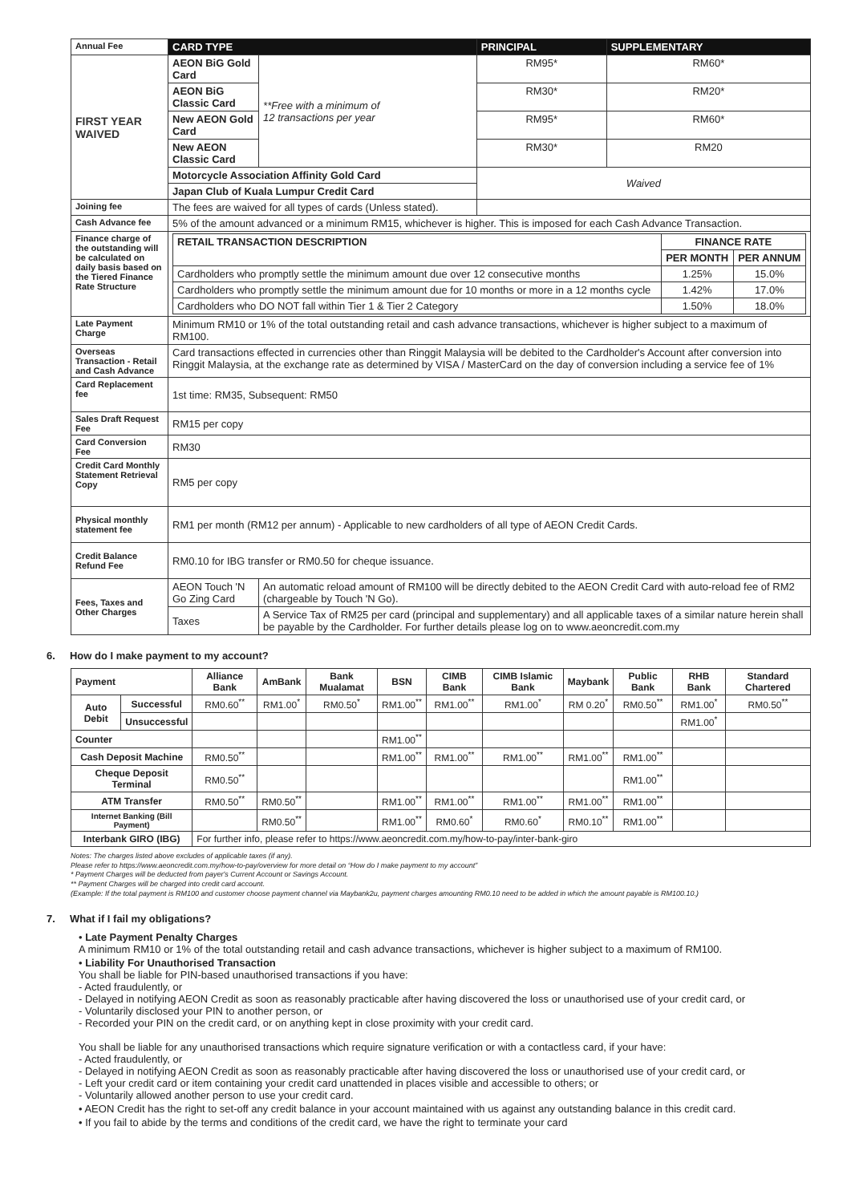| Annual Fee | CARD TYPE | | PRINCIPAL | SUPPLEMENTARY |
| FIRST YEAR WAIVED | AEON BiG Gold Card | **Free with a minimum of 12 transactions per year | RM95* | RM60* |
| | AEON BiG Classic Card | | RM30* | RM20* |
| | New AEON Gold Card | | RM95* | RM60* |
| | New AEON Classic Card | | RM30* | RM20 |
| | Motorcycle Association Affinity Gold Card | | Waived | |
| | Japan Club of Kuala Lumpur Credit Card | | | |
| Joining fee | The fees are waived for all types of cards (Unless stated). | | | |
| Cash Advance fee | 5% of the amount advanced or a minimum RM15, whichever is higher. This is imposed for each Cash Advance Transaction. | | | |
| Finance charge of the outstanding will be calculated on daily basis based on the Tiered Finance Rate Structure | / RETAIL TRANSACTION DESCRIPTION / FINANCE RATE / / / / PER MONTH / PER ANNUM / / Cardholders who promptly settle the minimum amount due over 12 consecutive months / 1.25% / 15.0% / / Cardholders who promptly settle the minimum amount due for 10 months or more in a 12 months cycle / 1.42% / 17.0% / / Cardholders who DO NOT fall within Tier 1 & Tier 2 Category / 1.50% / 18.0% / | | | |
| Late Payment Charge | Minimum RM10 or 1% of the total outstanding retail and cash advance transactions, whichever is higher subject to a maximum of RM100. | | | |
| Overseas Transaction - Retail and Cash Advance | Card transactions effected in currencies other than Ringgit Malaysia will be debited to the Cardholder's Account after conversion into Ringgit Malaysia, at the exchange rate as determined by VISA / MasterCard on the day of conversion including a service fee of 1% | | | |
| Card Replacement fee | 1st time: RM35, Subsequent: RM50 | | | |
| Sales Draft Request Fee | RM15 per copy | | | |
| Card Conversion Fee | RM30 | | | |
| Credit Card Monthly Statement Retrieval Copy | RM5 per copy | | | |
| Physical monthly statement fee | RM1 per month (RM12 per annum) - Applicable to new cardholders of all type of AEON Credit Cards. | | | |
| Credit Balance Refund Fee | RM0.10 for IBG transfer or RM0.50 for cheque issuance. | | | |
| Fees, Taxes and Other Charges | AEON Touch 'N Go Zing Card | An automatic reload amount of RM100 will be directly debited to the AEON Credit Card with auto-reload fee of RM2 (chargeable by Touch 'N Go). | | |
| | Taxes | A Service Tax of RM25 per card (principal and supplementary) and all applicable taxes of a similar nature herein shall be payable by the Cardholder. For further details please log on to www.aeoncredit.com.my | | |
6. How do I make payment to my account?
| Payment | | Alliance Bank | AmBank | Bank Mualamat | BSN | CIMB Bank | CIMB Islamic Bank | Maybank | Public Bank | RHB Bank | Standard Chartered |
| --- | --- | --- | --- | --- | --- | --- | --- | --- | --- | --- | --- |
| Auto Debit | Successful | RM0.60<sup>**</sup> | RM1.00<sup>*</sup> | RM0.50<sup>*</sup> | RM1.00<sup>**</sup> | RM1.00<sup>**</sup> | RM1.00<sup>*</sup> | RM 0.20<sup>*</sup> | RM0.50<sup>**</sup> | RM1.00<sup>*</sup> | RM0.50<sup>**</sup> |
| | Unsuccessful | | | | | | | | | RM1.00<sup>*</sup> | |
| Counter | | | | | RM1.00<sup>**</sup> | | | | | | |
| Cash Deposit Machine | | RM0.50<sup>**</sup> | | | RM1.00<sup>**</sup> | RM1.00<sup>**</sup> | RM1.00<sup>**</sup> | RM1.00<sup>**</sup> | RM1.00<sup>**</sup> | | |
| Cheque Deposit Terminal | | RM0.50<sup>**</sup> | | | | | | | RM1.00<sup>**</sup> | | |
| ATM Transfer | | RM0.50<sup>**</sup> | RM0.50<sup>**</sup> | | RM1.00<sup>**</sup> | RM1.00<sup>**</sup> | RM1.00<sup>**</sup> | RM1.00<sup>**</sup> | RM1.00<sup>**</sup> | | |
| Internet Banking (Bill Payment) | | | RM0.50<sup>**</sup> | | RM1.00<sup>**</sup> | RM0.60<sup>*</sup> | RM0.60<sup>*</sup> | RM0.10<sup>**</sup> | RM1.00<sup>**</sup> | | |
| Interbank GIRO (IBG) | | For further info, please refer to https://www.aeoncredit.com.my/how-to-pay/inter-bank-giro | | | | | | | | | |
Notes: The charges listed above excludes of applicable taxes (if any).
Please refer to https://www.aeoncredit.com.my/how-to-pay/overview for more detail on “How do I make payment to my account”
* Payment Charges will be deducted from payer's Current Account or Savings Account.
** Payment Charges will be charged into credit card account.
(Example: If the total payment is RM100 and customer choose payment channel via Maybank2u, payment charges amounting RM0.10 need to be added in which the amount payable is RM100.10.)
7. What if I fail my obligations?
• Late Payment Penalty Charges
A minimum RM10 or 1% of the total outstanding retail and cash advance transactions, whichever is higher subject to a maximum of RM100.
• Liability For Unauthorised Transaction
You shall be liable for PIN-based unauthorised transactions if you have:
- Acted fraudulently, or
- Delayed in notifying AEON Credit as soon as reasonably practicable after having discovered the loss or unauthorised use of your credit card, or
- Voluntarily disclosed your PIN to another person, or
- Recorded your PIN on the credit card, or on anything kept in close proximity with your credit card.
You shall be liable for any unauthorised transactions which require signature verification or with a contactless card, if your have:
- Acted fraudulently, or
- Delayed in notifying AEON Credit as soon as reasonably practicable after having discovered the loss or unauthorised use of your credit card, or
- Left your credit card or item containing your credit card unattended in places visible and accessible to others; or
- Voluntarily allowed another person to use your credit card.
• AEON Credit has the right to set-off any credit balance in your account maintained with us against any outstanding balance in this credit card.
• If you fail to abide by the terms and conditions of the credit card, we have the right to terminate your card